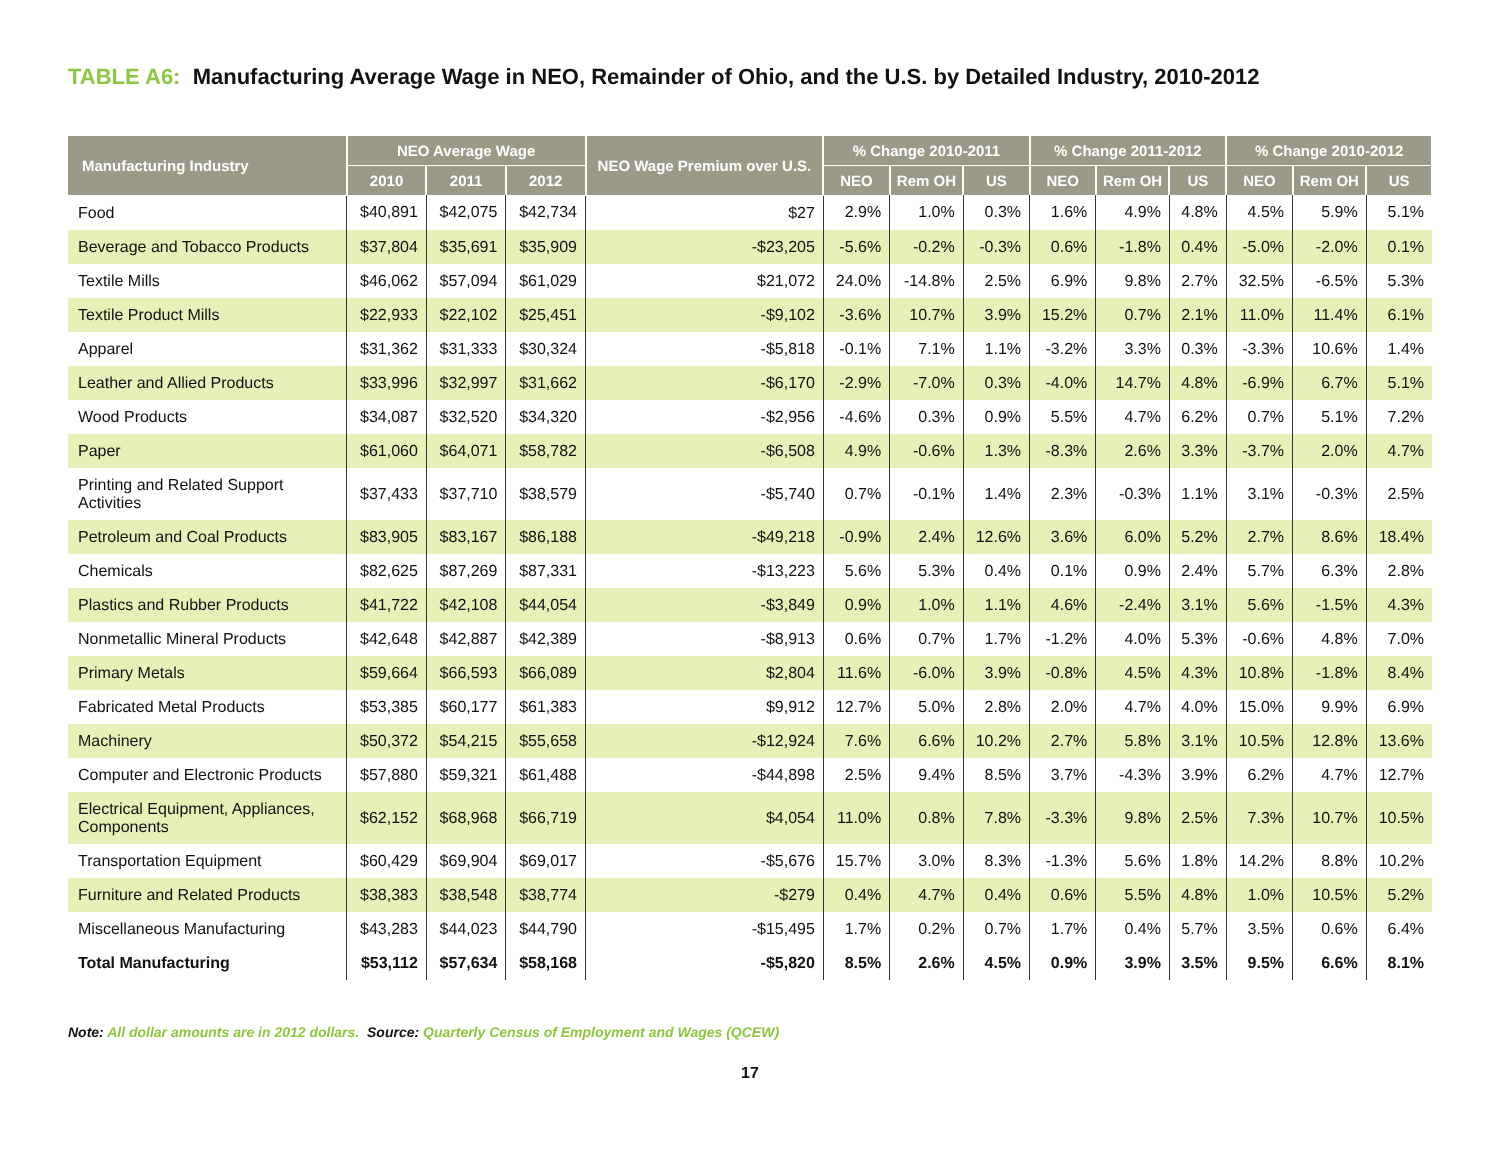TABLE A6: Manufacturing Average Wage in NEO, Remainder of Ohio, and the U.S. by Detailed Industry, 2010-2012
| Manufacturing Industry | NEO Average Wage | | | NEO Wage Premium over U.S. | % Change 2010-2011 | | | % Change 2011-2012 | | | % Change 2010-2012 | | |
| --- | --- | --- | --- | --- | --- | --- | --- | --- | --- | --- | --- | --- | --- |
| | 2010 | 2011 | 2012 | | NEO | Rem OH | US | NEO | Rem OH | US | NEO | Rem OH | US |
| Food | $40,891 | $42,075 | $42,734 | $27 | 2.9% | 1.0% | 0.3% | 1.6% | 4.9% | 4.8% | 4.5% | 5.9% | 5.1% |
| Beverage and Tobacco Products | $37,804 | $35,691 | $35,909 | -$23,205 | -5.6% | -0.2% | -0.3% | 0.6% | -1.8% | 0.4% | -5.0% | -2.0% | 0.1% |
| Textile Mills | $46,062 | $57,094 | $61,029 | $21,072 | 24.0% | -14.8% | 2.5% | 6.9% | 9.8% | 2.7% | 32.5% | -6.5% | 5.3% |
| Textile Product Mills | $22,933 | $22,102 | $25,451 | -$9,102 | -3.6% | 10.7% | 3.9% | 15.2% | 0.7% | 2.1% | 11.0% | 11.4% | 6.1% |
| Apparel | $31,362 | $31,333 | $30,324 | -$5,818 | -0.1% | 7.1% | 1.1% | -3.2% | 3.3% | 0.3% | -3.3% | 10.6% | 1.4% |
| Leather and Allied Products | $33,996 | $32,997 | $31,662 | -$6,170 | -2.9% | -7.0% | 0.3% | -4.0% | 14.7% | 4.8% | -6.9% | 6.7% | 5.1% |
| Wood Products | $34,087 | $32,520 | $34,320 | -$2,956 | -4.6% | 0.3% | 0.9% | 5.5% | 4.7% | 6.2% | 0.7% | 5.1% | 7.2% |
| Paper | $61,060 | $64,071 | $58,782 | -$6,508 | 4.9% | -0.6% | 1.3% | -8.3% | 2.6% | 3.3% | -3.7% | 2.0% | 4.7% |
| Printing and Related Support Activities | $37,433 | $37,710 | $38,579 | -$5,740 | 0.7% | -0.1% | 1.4% | 2.3% | -0.3% | 1.1% | 3.1% | -0.3% | 2.5% |
| Petroleum and Coal Products | $83,905 | $83,167 | $86,188 | -$49,218 | -0.9% | 2.4% | 12.6% | 3.6% | 6.0% | 5.2% | 2.7% | 8.6% | 18.4% |
| Chemicals | $82,625 | $87,269 | $87,331 | -$13,223 | 5.6% | 5.3% | 0.4% | 0.1% | 0.9% | 2.4% | 5.7% | 6.3% | 2.8% |
| Plastics and Rubber Products | $41,722 | $42,108 | $44,054 | -$3,849 | 0.9% | 1.0% | 1.1% | 4.6% | -2.4% | 3.1% | 5.6% | -1.5% | 4.3% |
| Nonmetallic Mineral Products | $42,648 | $42,887 | $42,389 | -$8,913 | 0.6% | 0.7% | 1.7% | -1.2% | 4.0% | 5.3% | -0.6% | 4.8% | 7.0% |
| Primary Metals | $59,664 | $66,593 | $66,089 | $2,804 | 11.6% | -6.0% | 3.9% | -0.8% | 4.5% | 4.3% | 10.8% | -1.8% | 8.4% |
| Fabricated Metal Products | $53,385 | $60,177 | $61,383 | $9,912 | 12.7% | 5.0% | 2.8% | 2.0% | 4.7% | 4.0% | 15.0% | 9.9% | 6.9% |
| Machinery | $50,372 | $54,215 | $55,658 | -$12,924 | 7.6% | 6.6% | 10.2% | 2.7% | 5.8% | 3.1% | 10.5% | 12.8% | 13.6% |
| Computer and Electronic Products | $57,880 | $59,321 | $61,488 | -$44,898 | 2.5% | 9.4% | 8.5% | 3.7% | -4.3% | 3.9% | 6.2% | 4.7% | 12.7% |
| Electrical Equipment, Appliances, Components | $62,152 | $68,968 | $66,719 | $4,054 | 11.0% | 0.8% | 7.8% | -3.3% | 9.8% | 2.5% | 7.3% | 10.7% | 10.5% |
| Transportation Equipment | $60,429 | $69,904 | $69,017 | -$5,676 | 15.7% | 3.0% | 8.3% | -1.3% | 5.6% | 1.8% | 14.2% | 8.8% | 10.2% |
| Furniture and Related Products | $38,383 | $38,548 | $38,774 | -$279 | 0.4% | 4.7% | 0.4% | 0.6% | 5.5% | 4.8% | 1.0% | 10.5% | 5.2% |
| Miscellaneous Manufacturing | $43,283 | $44,023 | $44,790 | -$15,495 | 1.7% | 0.2% | 0.7% | 1.7% | 0.4% | 5.7% | 3.5% | 0.6% | 6.4% |
| Total Manufacturing | $53,112 | $57,634 | $58,168 | -$5,820 | 8.5% | 2.6% | 4.5% | 0.9% | 3.9% | 3.5% | 9.5% | 6.6% | 8.1% |
Note: All dollar amounts are in 2012 dollars. Source: Quarterly Census of Employment and Wages (QCEW)
17